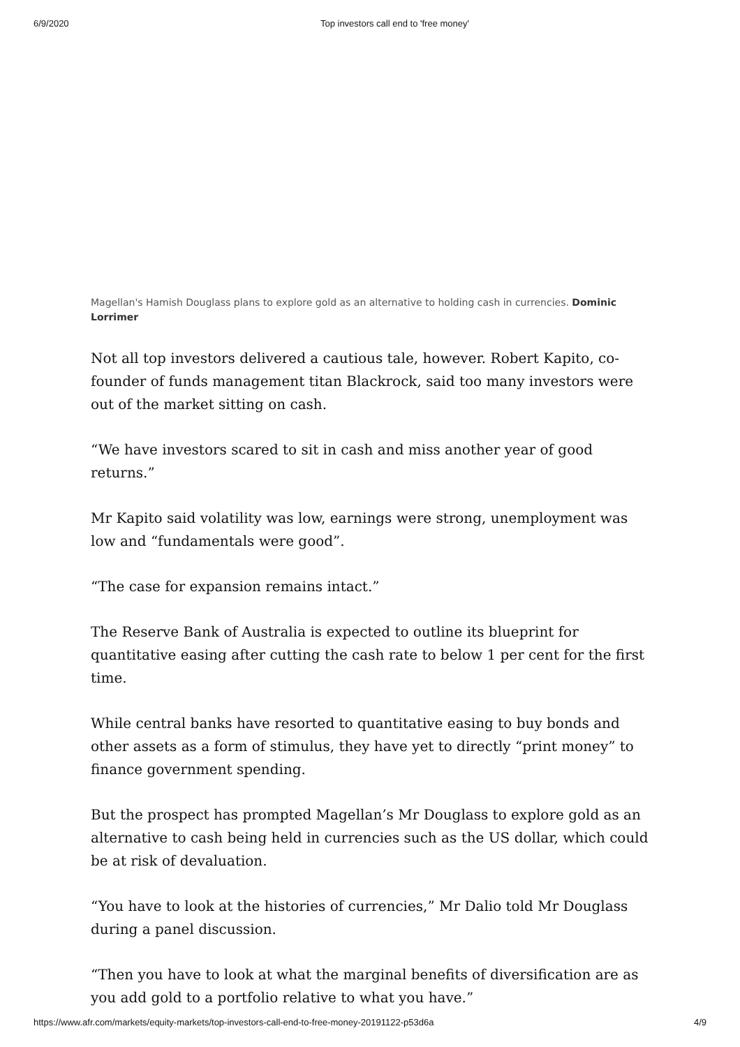6/9/2020 Top investors call end to 'free money'
Magellan's Hamish Douglass plans to explore gold as an alternative to holding cash in currencies. Dominic Lorrimer
Not all top investors delivered a cautious tale, however. Robert Kapito, co-founder of funds management titan Blackrock, said too many investors were out of the market sitting on cash.
“We have investors scared to sit in cash and miss another year of good returns.”
Mr Kapito said volatility was low, earnings were strong, unemployment was low and “fundamentals were good”.
“The case for expansion remains intact.”
The Reserve Bank of Australia is expected to outline its blueprint for quantitative easing after cutting the cash rate to below 1 per cent for the first time.
While central banks have resorted to quantitative easing to buy bonds and other assets as a form of stimulus, they have yet to directly “print money” to finance government spending.
But the prospect has prompted Magellan’s Mr Douglass to explore gold as an alternative to cash being held in currencies such as the US dollar, which could be at risk of devaluation.
“You have to look at the histories of currencies,” Mr Dalio told Mr Douglass during a panel discussion.
“Then you have to look at what the marginal benefits of diversification are as you add gold to a portfolio relative to what you have.”
https://www.afr.com/markets/equity-markets/top-investors-call-end-to-free-money-20191122-p53d6a 4/9